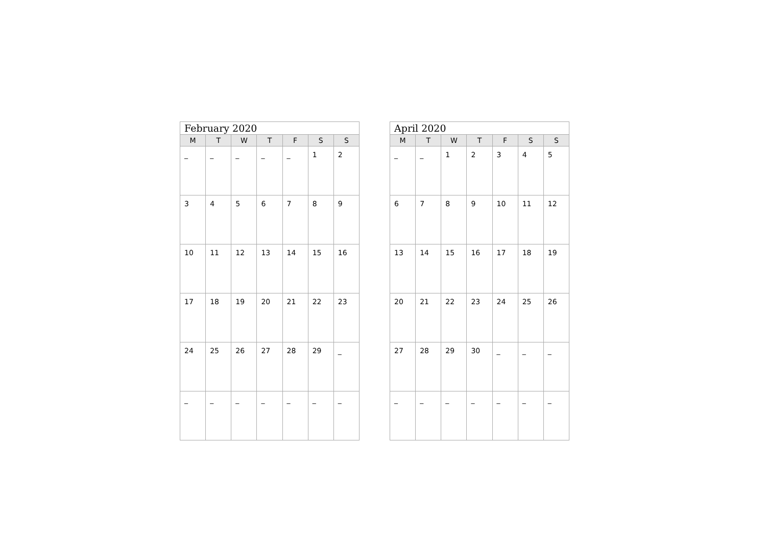| February 2020 | | | | | | |
| --- | --- | --- | --- | --- | --- | --- |
| M | T | W | T | F | S | S |
| _ | _ | _ | _ | _ | 1 | 2 |
| 3 | 4 | 5 | 6 | 7 | 8 | 9 |
| 10 | 11 | 12 | 13 | 14 | 15 | 16 |
| 17 | 18 | 19 | 20 | 21 | 22 | 23 |
| 24 | 25 | 26 | 27 | 28 | 29 | _ |
| _ | _ | _ | _ | _ | _ | _ |
| April 2020 | | | | | | |
| --- | --- | --- | --- | --- | --- | --- |
| M | T | W | T | F | S | S |
| _ | _ | 1 | 2 | 3 | 4 | 5 |
| 6 | 7 | 8 | 9 | 10 | 11 | 12 |
| 13 | 14 | 15 | 16 | 17 | 18 | 19 |
| 20 | 21 | 22 | 23 | 24 | 25 | 26 |
| 27 | 28 | 29 | 30 | _ | _ | _ |
| _ | _ | _ | _ | _ | _ | _ |